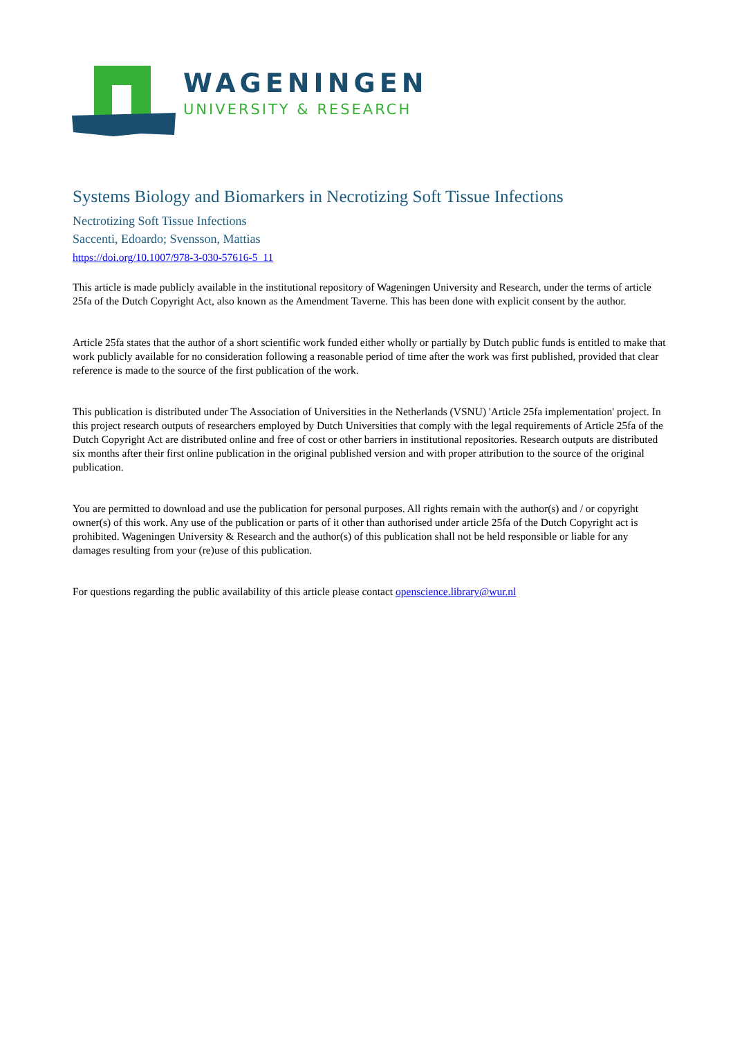WAGENINGEN
UNIVERSITY & RESEARCH
Systems Biology and Biomarkers in Necrotizing Soft Tissue Infections
Nectrotizing Soft Tissue Infections
Saccenti, Edoardo; Svensson, Mattias
https://doi.org/10.1007/978-3-030-57616-5_11
This article is made publicly available in the institutional repository of Wageningen University and Research, under the terms of article 25fa of the Dutch Copyright Act, also known as the Amendment Taverne. This has been done with explicit consent by the author.
Article 25fa states that the author of a short scientific work funded either wholly or partially by Dutch public funds is entitled to make that work publicly available for no consideration following a reasonable period of time after the work was first published, provided that clear reference is made to the source of the first publication of the work.
This publication is distributed under The Association of Universities in the Netherlands (VSNU) 'Article 25fa implementation' project. In this project research outputs of researchers employed by Dutch Universities that comply with the legal requirements of Article 25fa of the Dutch Copyright Act are distributed online and free of cost or other barriers in institutional repositories. Research outputs are distributed six months after their first online publication in the original published version and with proper attribution to the source of the original publication.
You are permitted to download and use the publication for personal purposes. All rights remain with the author(s) and / or copyright owner(s) of this work. Any use of the publication or parts of it other than authorised under article 25fa of the Dutch Copyright act is prohibited. Wageningen University & Research and the author(s) of this publication shall not be held responsible or liable for any damages resulting from your (re)use of this publication.
For questions regarding the public availability of this article please contact openscience.library@wur.nl